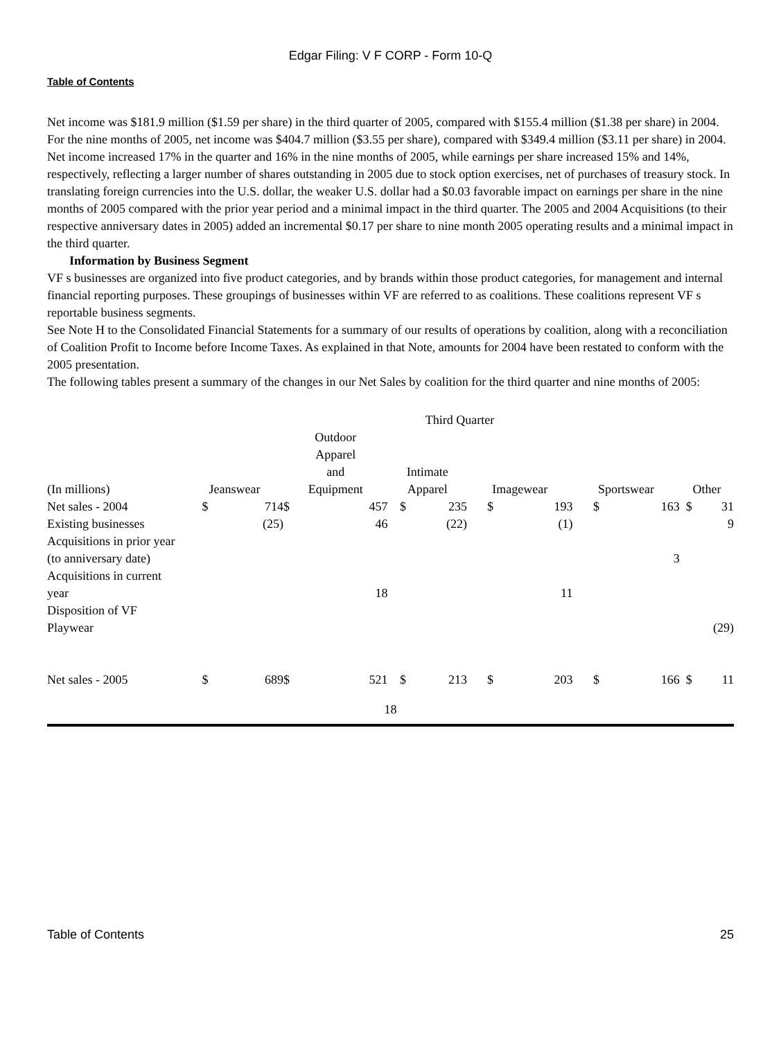Edgar Filing: V F CORP - Form 10-Q
Table of Contents
Net income was $181.9 million ($1.59 per share) in the third quarter of 2005, compared with $155.4 million ($1.38 per share) in 2004. For the nine months of 2005, net income was $404.7 million ($3.55 per share), compared with $349.4 million ($3.11 per share) in 2004. Net income increased 17% in the quarter and 16% in the nine months of 2005, while earnings per share increased 15% and 14%, respectively, reflecting a larger number of shares outstanding in 2005 due to stock option exercises, net of purchases of treasury stock. In translating foreign currencies into the U.S. dollar, the weaker U.S. dollar had a $0.03 favorable impact on earnings per share in the nine months of 2005 compared with the prior year period and a minimal impact in the third quarter. The 2005 and 2004 Acquisitions (to their respective anniversary dates in 2005) added an incremental $0.17 per share to nine month 2005 operating results and a minimal impact in the third quarter.
Information by Business Segment
VF s businesses are organized into five product categories, and by brands within those product categories, for management and internal financial reporting purposes. These groupings of businesses within VF are referred to as coalitions. These coalitions represent VF s reportable business segments.
See Note H to the Consolidated Financial Statements for a summary of our results of operations by coalition, along with a reconciliation of Coalition Profit to Income before Income Taxes. As explained in that Note, amounts for 2004 have been restated to conform with the 2005 presentation.
The following tables present a summary of the changes in our Net Sales by coalition for the third quarter and nine months of 2005:
| | Third Quarter | | | | | | | | | | | |
| --- | --- | --- | --- | --- | --- | --- | --- | --- | --- | --- | --- | --- |
| (In millions) | Jeanswear | | Outdoor Apparel and Equipment | | Intimate Apparel | | Imagewear | | Sportswear | | Other | |
| Net sales - 2004 | $ | 714 | $ | 457 | $ | 235 | $ | 193 | $ | 163 | $ | 31 |
| Existing businesses | | (25) | | 46 | | (22) | | (1) | | | | 9 |
| Acquisitions in prior year (to anniversary date) | | | | | | | | | | 3 | | |
| Acquisitions in current year | | | | 18 | | | | 11 | | | | |
| Disposition of VF Playwear | | | | | | | | | | | | (29) |
| Net sales - 2005 | $ | 689 | $ | 521 | $ | 213 | $ | 203 | $ | 166 | $ | 11 |
18
Table of Contents 25